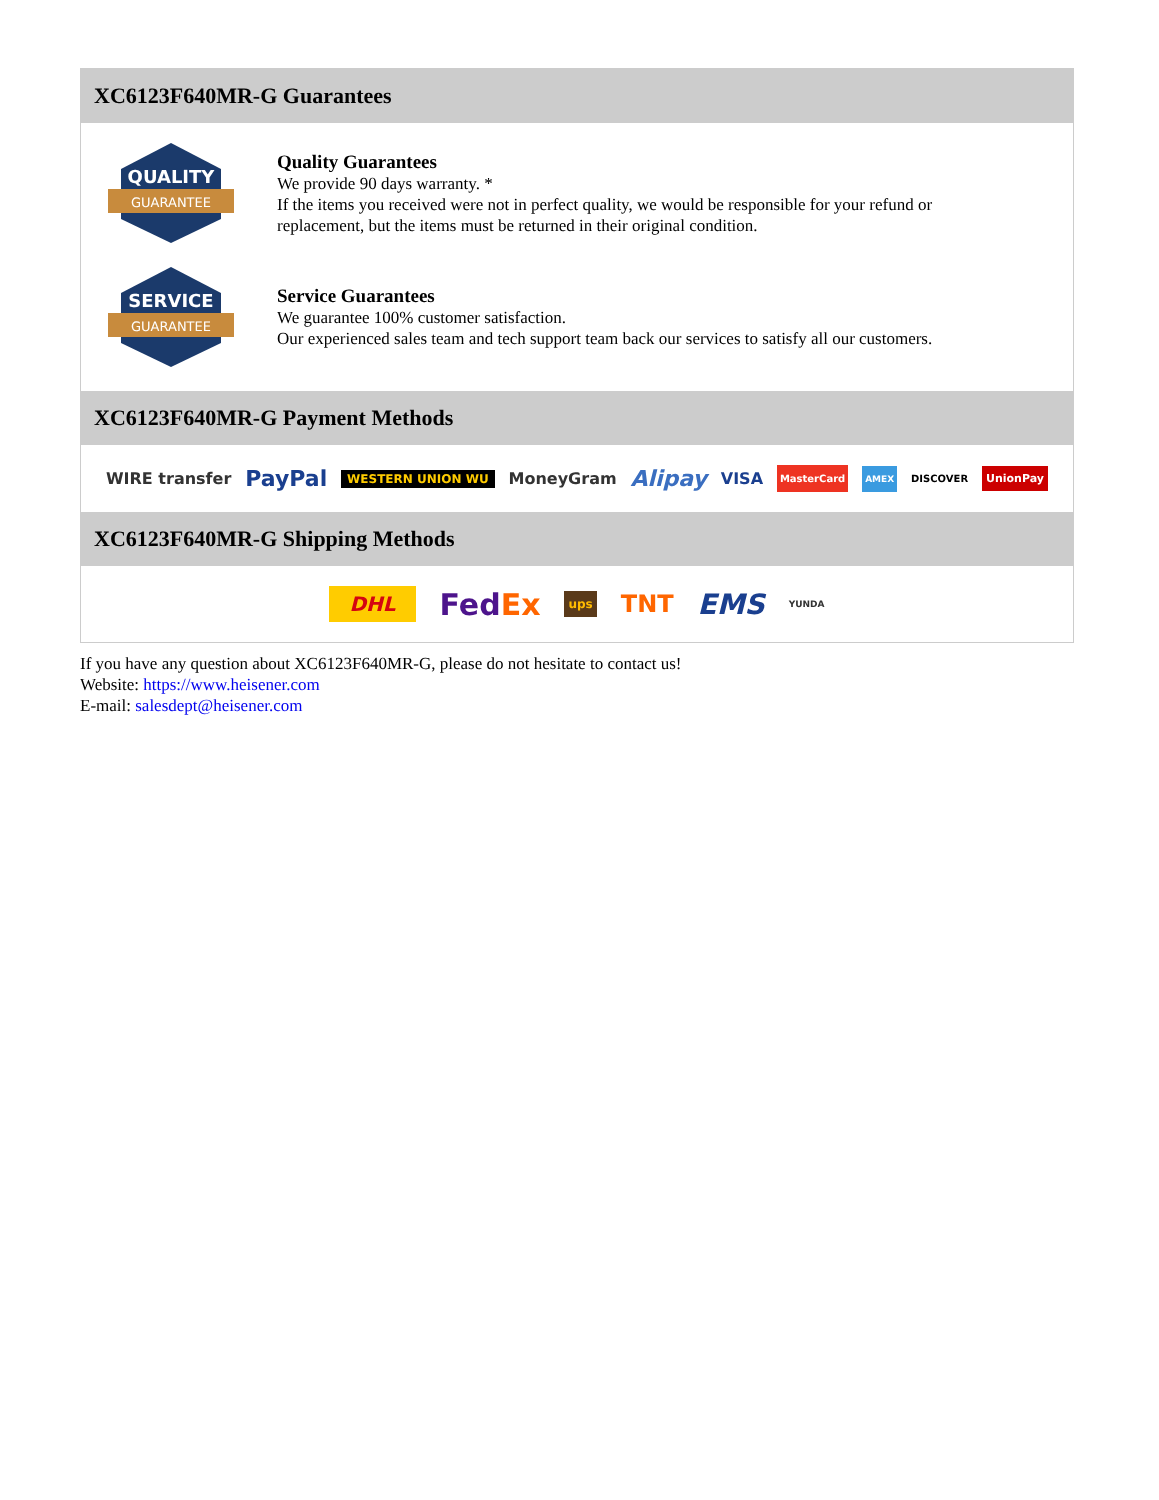XC6123F640MR-G Guarantees
QUALITY
GUARANTEE
Quality Guarantees
We provide 90 days warranty. *
If the items you received were not in perfect quality, we would be responsible for your refund or replacement, but the items must be returned in their original condition.
SERVICE
GUARANTEE
Service Guarantees
We guarantee 100% customer satisfaction.
Our experienced sales team and tech support team back our services to satisfy all our customers.
XC6123F640MR-G Payment Methods
WIRE transfer PayPal WESTERN UNION WU MoneyGram Alipay VISA MasterCard AMEX DISCOVER UnionPay
XC6123F640MR-G Shipping Methods
DHL FedEx ups TNT EMS YUNDA
If you have any question about XC6123F640MR-G, please do not hesitate to contact us!
Website: https://www.heisener.com
E-mail: salesdept@heisener.com